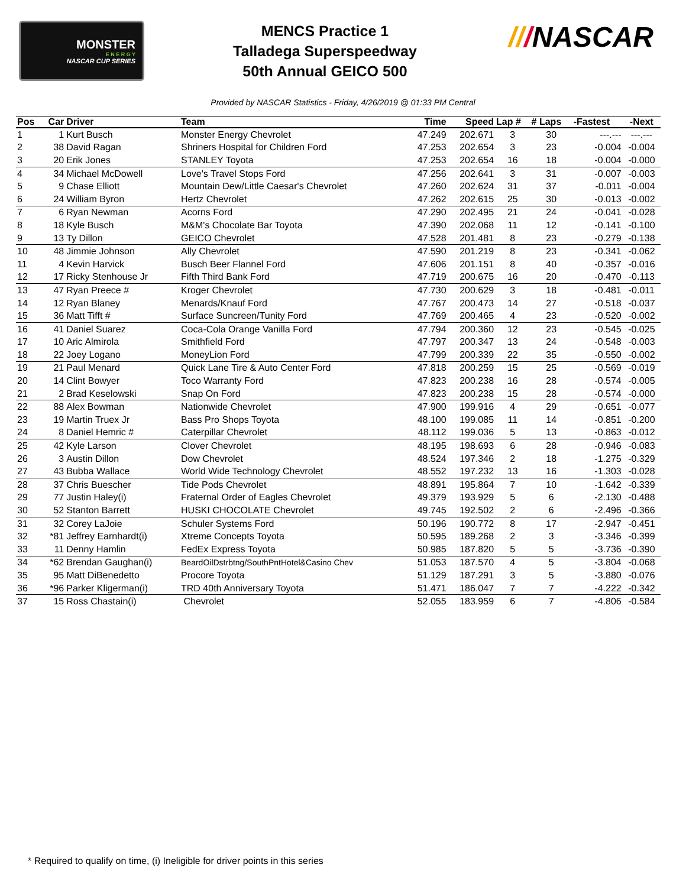MONSTER
E N E R G Y
NASCAR CUP SERIES
MENCS Practice 1
Talladega Superspeedway
50th Annual GEICO 500
///NASCAR
Provided by NASCAR Statistics - Friday, 4/26/2019 @ 01:33 PM Central
| Pos | Car | Driver | Team | Time | Speed | Lap # | # Laps | -Fastest | -Next |
| --- | --- | --- | --- | --- | --- | --- | --- | --- | --- |
| 1 | 1 | Kurt Busch | Monster Energy Chevrolet | 47.249 | 202.671 | 3 | 30 | ---.--- | ---.--- |
| 2 | 38 | David Ragan | Shriners Hospital for Children Ford | 47.253 | 202.654 | 3 | 23 | -0.004 | -0.004 |
| 3 | 20 | Erik Jones | STANLEY Toyota | 47.253 | 202.654 | 16 | 18 | -0.004 | -0.000 |
| 4 | 34 | Michael McDowell | Love's Travel Stops Ford | 47.256 | 202.641 | 3 | 31 | -0.007 | -0.003 |
| 5 | 9 | Chase Elliott | Mountain Dew/Little Caesar's Chevrolet | 47.260 | 202.624 | 31 | 37 | -0.011 | -0.004 |
| 6 | 24 | William Byron | Hertz Chevrolet | 47.262 | 202.615 | 25 | 30 | -0.013 | -0.002 |
| 7 | 6 | Ryan Newman | Acorns Ford | 47.290 | 202.495 | 21 | 24 | -0.041 | -0.028 |
| 8 | 18 | Kyle Busch | M&M's Chocolate Bar Toyota | 47.390 | 202.068 | 11 | 12 | -0.141 | -0.100 |
| 9 | 13 | Ty Dillon | GEICO Chevrolet | 47.528 | 201.481 | 8 | 23 | -0.279 | -0.138 |
| 10 | 48 | Jimmie Johnson | Ally Chevrolet | 47.590 | 201.219 | 8 | 23 | -0.341 | -0.062 |
| 11 | 4 | Kevin Harvick | Busch Beer Flannel Ford | 47.606 | 201.151 | 8 | 40 | -0.357 | -0.016 |
| 12 | 17 | Ricky Stenhouse Jr | Fifth Third Bank Ford | 47.719 | 200.675 | 16 | 20 | -0.470 | -0.113 |
| 13 | 47 | Ryan Preece # | Kroger Chevrolet | 47.730 | 200.629 | 3 | 18 | -0.481 | -0.011 |
| 14 | 12 | Ryan Blaney | Menards/Knauf Ford | 47.767 | 200.473 | 14 | 27 | -0.518 | -0.037 |
| 15 | 36 | Matt Tifft # | Surface Suncreen/Tunity Ford | 47.769 | 200.465 | 4 | 23 | -0.520 | -0.002 |
| 16 | 41 | Daniel Suarez | Coca-Cola Orange Vanilla Ford | 47.794 | 200.360 | 12 | 23 | -0.545 | -0.025 |
| 17 | 10 | Aric Almirola | Smithfield Ford | 47.797 | 200.347 | 13 | 24 | -0.548 | -0.003 |
| 18 | 22 | Joey Logano | MoneyLion Ford | 47.799 | 200.339 | 22 | 35 | -0.550 | -0.002 |
| 19 | 21 | Paul Menard | Quick Lane Tire & Auto Center Ford | 47.818 | 200.259 | 15 | 25 | -0.569 | -0.019 |
| 20 | 14 | Clint Bowyer | Toco Warranty Ford | 47.823 | 200.238 | 16 | 28 | -0.574 | -0.005 |
| 21 | 2 | Brad Keselowski | Snap On Ford | 47.823 | 200.238 | 15 | 28 | -0.574 | -0.000 |
| 22 | 88 | Alex Bowman | Nationwide Chevrolet | 47.900 | 199.916 | 4 | 29 | -0.651 | -0.077 |
| 23 | 19 | Martin Truex Jr | Bass Pro Shops Toyota | 48.100 | 199.085 | 11 | 14 | -0.851 | -0.200 |
| 24 | 8 | Daniel Hemric # | Caterpillar Chevrolet | 48.112 | 199.036 | 5 | 13 | -0.863 | -0.012 |
| 25 | 42 | Kyle Larson | Clover Chevrolet | 48.195 | 198.693 | 6 | 28 | -0.946 | -0.083 |
| 26 | 3 | Austin Dillon | Dow Chevrolet | 48.524 | 197.346 | 2 | 18 | -1.275 | -0.329 |
| 27 | 43 | Bubba Wallace | World Wide Technology Chevrolet | 48.552 | 197.232 | 13 | 16 | -1.303 | -0.028 |
| 28 | 37 | Chris Buescher | Tide Pods Chevrolet | 48.891 | 195.864 | 7 | 10 | -1.642 | -0.339 |
| 29 | 77 | Justin Haley(i) | Fraternal Order of Eagles Chevrolet | 49.379 | 193.929 | 5 | 6 | -2.130 | -0.488 |
| 30 | 52 | Stanton Barrett | HUSKI CHOCOLATE Chevrolet | 49.745 | 192.502 | 2 | 6 | -2.496 | -0.366 |
| 31 | 32 | Corey LaJoie | Schuler Systems Ford | 50.196 | 190.772 | 8 | 17 | -2.947 | -0.451 |
| 32 | *81 | Jeffrey Earnhardt(i) | Xtreme Concepts Toyota | 50.595 | 189.268 | 2 | 3 | -3.346 | -0.399 |
| 33 | 11 | Denny Hamlin | FedEx Express Toyota | 50.985 | 187.820 | 5 | 5 | -3.736 | -0.390 |
| 34 | *62 | Brendan Gaughan(i) | BeardOilDstrbtng/SouthPntHotel&Casino Chev | 51.053 | 187.570 | 4 | 5 | -3.804 | -0.068 |
| 35 | 95 | Matt DiBenedetto | Procore Toyota | 51.129 | 187.291 | 3 | 5 | -3.880 | -0.076 |
| 36 | *96 | Parker Kligerman(i) | TRD 40th Anniversary Toyota | 51.471 | 186.047 | 7 | 7 | -4.222 | -0.342 |
| 37 | 15 | Ross Chastain(i) | Chevrolet | 52.055 | 183.959 | 6 | 7 | -4.806 | -0.584 |
* Required to qualify on time, (i) Ineligible for driver points in this series